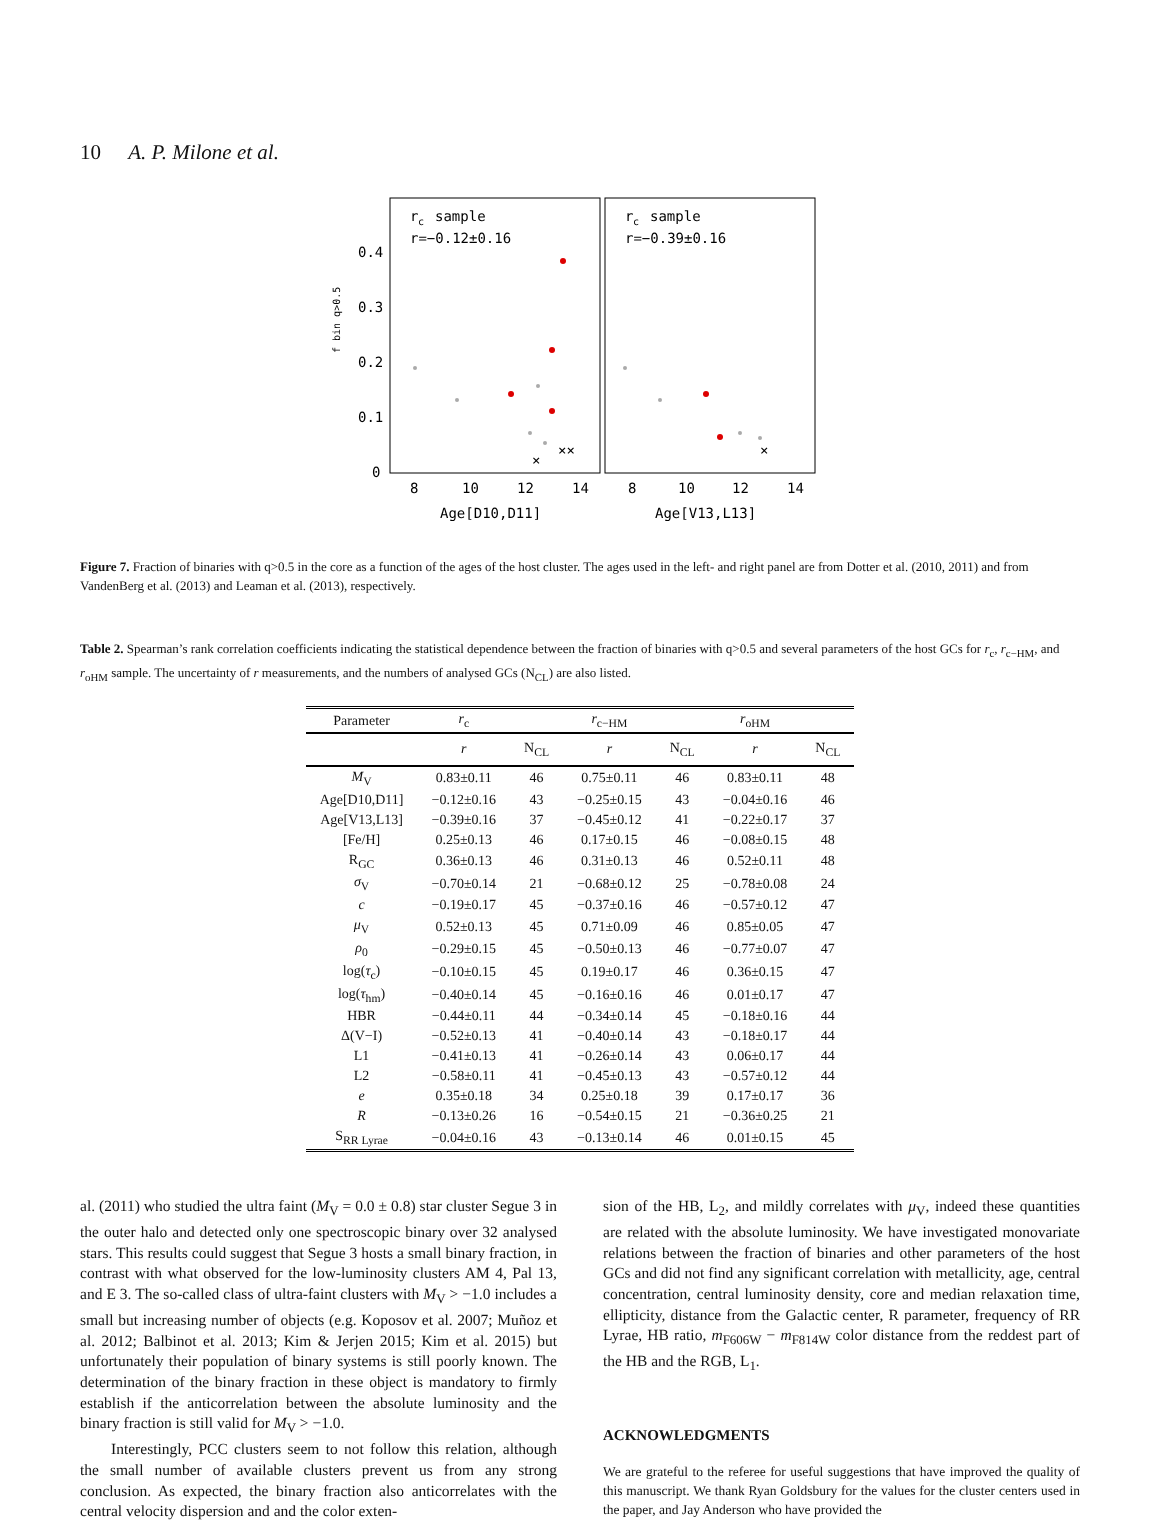10 A. P. Milone et al.
r
c
sample
r=−0.12±0.16
r
c
sample
r=−0.39±0.16
0.4
0.3
0.2
0.1
0
f bin q>0.5
8
10
12
14
8
10
12
14
Age[D10,D11]
Age[V13,L13]
×
××
×
Figure 7. Fraction of binaries with q>0.5 in the core as a function of the ages of the host cluster. The ages used in the left- and right panel are from Dotter et al. (2010, 2011) and from VandenBerg et al. (2013) and Leaman et al. (2013), respectively.
Table 2. Spearman’s rank correlation coefficients indicating the statistical dependence between the fraction of binaries with q>0.5 and several parameters of the host GCs for r<sub>c</sub>, r<sub>c−HM</sub>, and r<sub>oHM</sub> sample. The uncertainty of r measurements, and the numbers of analysed GCs (N<sub>CL</sub>) are also listed.
| Parameter | r<sub>c</sub> | | r<sub>c−HM</sub> | | r<sub>oHM</sub> | |
| --- | --- | --- | --- | --- | --- | --- |
| | r | N<sub>CL</sub> | r | N<sub>CL</sub> | r | N<sub>CL</sub> |
| M<sub>V</sub> | 0.83±0.11 | 46 | 0.75±0.11 | 46 | 0.83±0.11 | 48 |
| Age[D10,D11] | −0.12±0.16 | 43 | −0.25±0.15 | 43 | −0.04±0.16 | 46 |
| Age[V13,L13] | −0.39±0.16 | 37 | −0.45±0.12 | 41 | −0.22±0.17 | 37 |
| [Fe/H] | 0.25±0.13 | 46 | 0.17±0.15 | 46 | −0.08±0.15 | 48 |
| R<sub>GC</sub> | 0.36±0.13 | 46 | 0.31±0.13 | 46 | 0.52±0.11 | 48 |
| σ<sub>V</sub> | −0.70±0.14 | 21 | −0.68±0.12 | 25 | −0.78±0.08 | 24 |
| c | −0.19±0.17 | 45 | −0.37±0.16 | 46 | −0.57±0.12 | 47 |
| μ<sub>V</sub> | 0.52±0.13 | 45 | 0.71±0.09 | 46 | 0.85±0.05 | 47 |
| ρ<sub>0</sub> | −0.29±0.15 | 45 | −0.50±0.13 | 46 | −0.77±0.07 | 47 |
| log( τ<sub>c</sub>) | −0.10±0.15 | 45 | 0.19±0.17 | 46 | 0.36±0.15 | 47 |
| log( τ<sub>hm</sub>) | −0.40±0.14 | 45 | −0.16±0.16 | 46 | 0.01±0.17 | 47 |
| HBR | −0.44±0.11 | 44 | −0.34±0.14 | 45 | −0.18±0.16 | 44 |
| Δ(V−I) | −0.52±0.13 | 41 | −0.40±0.14 | 43 | −0.18±0.17 | 44 |
| L1 | −0.41±0.13 | 41 | −0.26±0.14 | 43 | 0.06±0.17 | 44 |
| L2 | −0.58±0.11 | 41 | −0.45±0.13 | 43 | −0.57±0.12 | 44 |
| e | 0.35±0.18 | 34 | 0.25±0.18 | 39 | 0.17±0.17 | 36 |
| R | −0.13±0.26 | 16 | −0.54±0.15 | 21 | −0.36±0.25 | 21 |
| S<sub>RR Lyrae</sub> | −0.04±0.16 | 43 | −0.13±0.14 | 46 | 0.01±0.15 | 45 |
al. (2011) who studied the ultra faint (M<sub>V</sub> = 0.0 ± 0.8) star cluster Segue 3 in the outer halo and detected only one spectroscopic binary over 32 analysed stars. This results could suggest that Segue 3 hosts a small binary fraction, in contrast with what observed for the low-luminosity clusters AM 4, Pal 13, and E 3. The so-called class of ultra-faint clusters with M<sub>V</sub> > −1.0 includes a small but increasing number of objects (e.g. Koposov et al. 2007; Muñoz et al. 2012; Balbinot et al. 2013; Kim & Jerjen 2015; Kim et al. 2015) but unfortunately their population of binary systems is still poorly known. The determination of the binary fraction in these object is mandatory to firmly establish if the anticorrelation between the absolute luminosity and the binary fraction is still valid for M<sub>V</sub> > −1.0.
Interestingly, PCC clusters seem to not follow this relation, although the small number of available clusters prevent us from any strong conclusion. As expected, the binary fraction also anticorrelates with the central velocity dispersion and and the color exten-
sion of the HB, L<sub>2</sub>, and mildly correlates with μ<sub>V</sub>, indeed these quantities are related with the absolute luminosity. We have investigated monovariate relations between the fraction of binaries and other parameters of the host GCs and did not find any significant correlation with metallicity, age, central concentration, central luminosity density, core and median relaxation time, ellipticity, distance from the Galactic center, R parameter, frequency of RR Lyrae, HB ratio, m<sub>F606W</sub> − m<sub>F814W</sub> color distance from the reddest part of the HB and the RGB, L<sub>1</sub>.
ACKNOWLEDGMENTS
We are grateful to the referee for useful suggestions that have improved the quality of this manuscript. We thank Ryan Goldsbury for the values for the cluster centers used in the paper, and Jay Anderson who have provided the